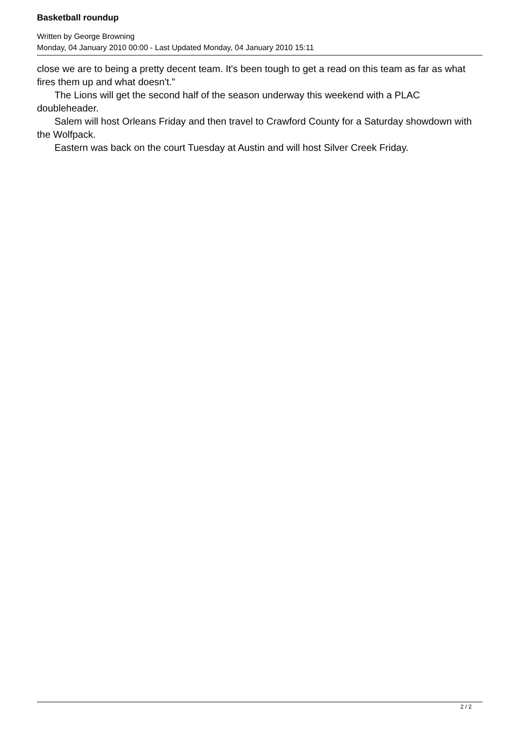Basketball roundup
Written by George Browning
Monday, 04 January 2010 00:00 - Last Updated Monday, 04 January 2010 15:11
close we are to being a pretty decent team. It's been tough to get a read on this team as far as what fires them up and what doesn't.”
The Lions will get the second half of the season underway this weekend with a PLAC doubleheader.
Salem will host Orleans Friday and then travel to Crawford County for a Saturday showdown with the Wolfpack.
Eastern was back on the court Tuesday at Austin and will host Silver Creek Friday.
2 / 2